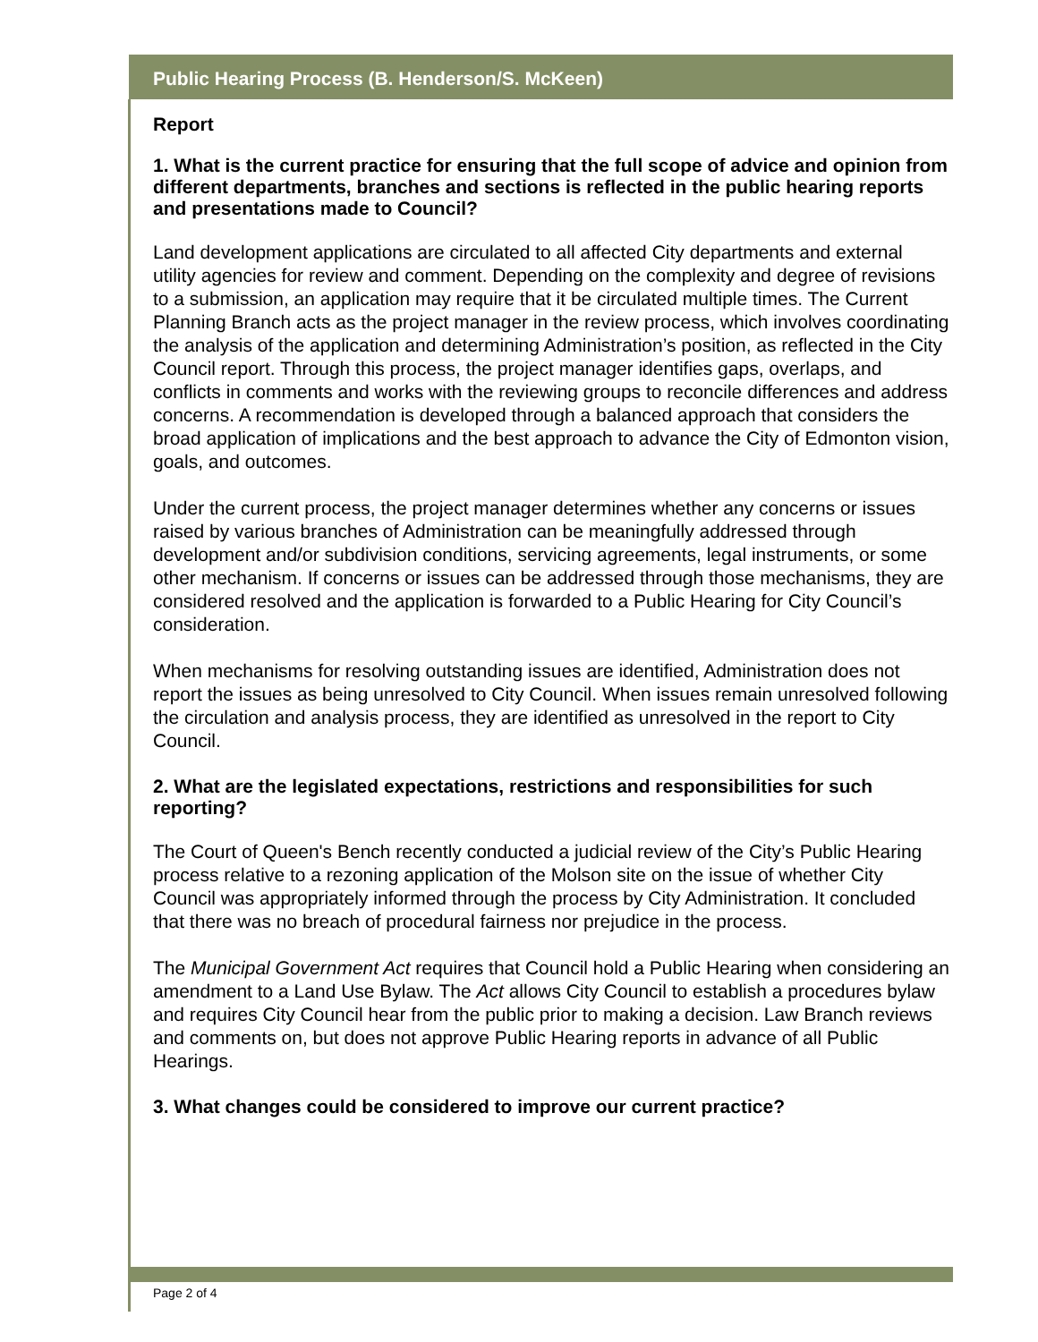Public Hearing Process (B. Henderson/S. McKeen)
Report
1. What is the current practice for ensuring that the full scope of advice and opinion from different departments, branches and sections is reflected in the public hearing reports and presentations made to Council?
Land development applications are circulated to all affected City departments and external utility agencies for review and comment. Depending on the complexity and degree of revisions to a submission, an application may require that it be circulated multiple times. The Current Planning Branch acts as the project manager in the review process, which involves coordinating the analysis of the application and determining Administration’s position, as reflected in the City Council report. Through this process, the project manager identifies gaps, overlaps, and conflicts in comments and works with the reviewing groups to reconcile differences and address concerns. A recommendation is developed through a balanced approach that considers the broad application of implications and the best approach to advance the City of Edmonton vision, goals, and outcomes.
Under the current process, the project manager determines whether any concerns or issues raised by various branches of Administration can be meaningfully addressed through development and/or subdivision conditions, servicing agreements, legal instruments, or some other mechanism. If concerns or issues can be addressed through those mechanisms, they are considered resolved and the application is forwarded to a Public Hearing for City Council’s consideration.
When mechanisms for resolving outstanding issues are identified, Administration does not report the issues as being unresolved to City Council. When issues remain unresolved following the circulation and analysis process, they are identified as unresolved in the report to City Council.
2. What are the legislated expectations, restrictions and responsibilities for such reporting?
The Court of Queen's Bench recently conducted a judicial review of the City’s Public Hearing process relative to a rezoning application of the Molson site on the issue of whether City Council was appropriately informed through the process by City Administration. It concluded that there was no breach of procedural fairness nor prejudice in the process.
The Municipal Government Act requires that Council hold a Public Hearing when considering an amendment to a Land Use Bylaw. The Act allows City Council to establish a procedures bylaw and requires City Council hear from the public prior to making a decision. Law Branch reviews and comments on, but does not approve Public Hearing reports in advance of all Public Hearings.
3. What changes could be considered to improve our current practice?
Page 2 of 4